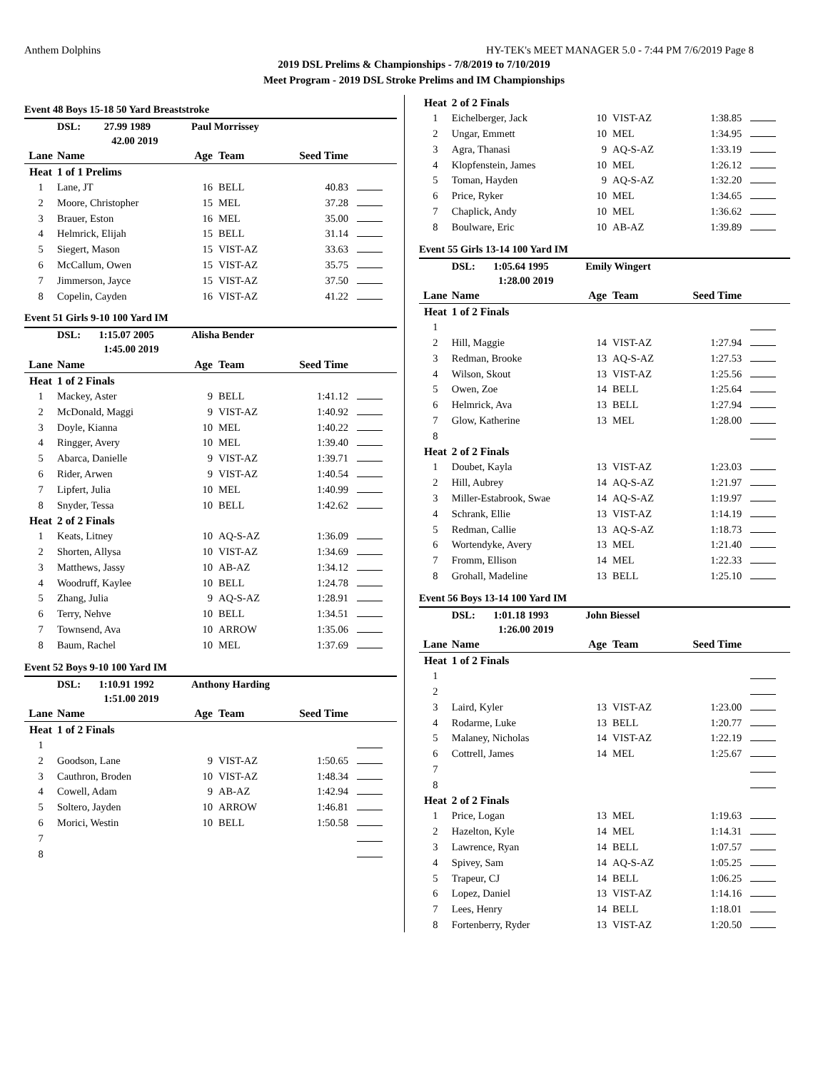Anthem Dolphins HY-TEK's MEET MANAGER 5.0 - 7:44 PM 7/6/2019 Page 8
2019 DSL Prelims & Championships - 7/8/2019 to 7/10/2019
Meet Program - 2019 DSL Stroke Prelims and IM Championships
| Event 48 Boys 15-18 50 Yard Breaststroke | | | | | |
| | DSL: 27.99 1989 | Paul Morrissey | | | |
| | 42.00 2019 | | | | |
| Lane | Name | Age | Team | Seed Time | |
| Heat | 1 of 1 Prelims | | | | |
| 1 | Lane, JT | 16 | BELL | 40.83 | |
| 2 | Moore, Christopher | 15 | MEL | 37.28 | |
| 3 | Brauer, Eston | 16 | MEL | 35.00 | |
| 4 | Helmrick, Elijah | 15 | BELL | 31.14 | |
| 5 | Siegert, Mason | 15 | VIST-AZ | 33.63 | |
| 6 | McCallum, Owen | 15 | VIST-AZ | 35.75 | |
| 7 | Jimmerson, Jayce | 15 | VIST-AZ | 37.50 | |
| 8 | Copelin, Cayden | 16 | VIST-AZ | 41.22 | |
| Event 51 Girls 9-10 100 Yard IM | | | | | |
| | DSL: 1:15.07 2005 | Alisha Bender | | | |
| | 1:45.00 2019 | | | | |
| Lane | Name | Age | Team | Seed Time | |
| Heat | 1 of 2 Finals | | | | |
| 1 | Mackey, Aster | 9 | BELL | 1:41.12 | |
| 2 | McDonald, Maggi | 9 | VIST-AZ | 1:40.92 | |
| 3 | Doyle, Kianna | 10 | MEL | 1:40.22 | |
| 4 | Ringger, Avery | 10 | MEL | 1:39.40 | |
| 5 | Abarca, Danielle | 9 | VIST-AZ | 1:39.71 | |
| 6 | Rider, Arwen | 9 | VIST-AZ | 1:40.54 | |
| 7 | Lipfert, Julia | 10 | MEL | 1:40.99 | |
| 8 | Snyder, Tessa | 10 | BELL | 1:42.62 | |
| Heat | 2 of 2 Finals | | | | |
| 1 | Keats, Litney | 10 | AQ-S-AZ | 1:36.09 | |
| 2 | Shorten, Allysa | 10 | VIST-AZ | 1:34.69 | |
| 3 | Matthews, Jassy | 10 | AB-AZ | 1:34.12 | |
| 4 | Woodruff, Kaylee | 10 | BELL | 1:24.78 | |
| 5 | Zhang, Julia | 9 | AQ-S-AZ | 1:28.91 | |
| 6 | Terry, Nehve | 10 | BELL | 1:34.51 | |
| 7 | Townsend, Ava | 10 | ARROW | 1:35.06 | |
| 8 | Baum, Rachel | 10 | MEL | 1:37.69 | |
| Event 52 Boys 9-10 100 Yard IM | | | | | |
| | DSL: 1:10.91 1992 | Anthony Harding | | | |
| | 1:51.00 2019 | | | | |
| Lane | Name | Age | Team | Seed Time | |
| Heat | 1 of 2 Finals | | | | |
| 1 | | | | | |
| 2 | Goodson, Lane | 9 | VIST-AZ | 1:50.65 | |
| 3 | Cauthron, Broden | 10 | VIST-AZ | 1:48.34 | |
| 4 | Cowell, Adam | 9 | AB-AZ | 1:42.94 | |
| 5 | Soltero, Jayden | 10 | ARROW | 1:46.81 | |
| 6 | Morici, Westin | 10 | BELL | 1:50.58 | |
| 7 | | | | | |
| 8 | | | | | |
| Heat | 2 of 2 Finals | | | | |
| 1 | Eichelberger, Jack | 10 | VIST-AZ | 1:38.85 | |
| 2 | Ungar, Emmett | 10 | MEL | 1:34.95 | |
| 3 | Agra, Thanasi | 9 | AQ-S-AZ | 1:33.19 | |
| 4 | Klopfenstein, James | 10 | MEL | 1:26.12 | |
| 5 | Toman, Hayden | 9 | AQ-S-AZ | 1:32.20 | |
| 6 | Price, Ryker | 10 | MEL | 1:34.65 | |
| 7 | Chaplick, Andy | 10 | MEL | 1:36.62 | |
| 8 | Boulware, Eric | 10 | AB-AZ | 1:39.89 | |
| Event 55 Girls 13-14 100 Yard IM | | | | | |
| | DSL: 1:05.64 1995 | Emily Wingert | | | |
| | 1:28.00 2019 | | | | |
| Lane | Name | Age | Team | Seed Time | |
| Heat | 1 of 2 Finals | | | | |
| 1 | | | | | |
| 2 | Hill, Maggie | 14 | VIST-AZ | 1:27.94 | |
| 3 | Redman, Brooke | 13 | AQ-S-AZ | 1:27.53 | |
| 4 | Wilson, Skout | 13 | VIST-AZ | 1:25.56 | |
| 5 | Owen, Zoe | 14 | BELL | 1:25.64 | |
| 6 | Helmrick, Ava | 13 | BELL | 1:27.94 | |
| 7 | Glow, Katherine | 13 | MEL | 1:28.00 | |
| 8 | | | | | |
| Heat | 2 of 2 Finals | | | | |
| 1 | Doubet, Kayla | 13 | VIST-AZ | 1:23.03 | |
| 2 | Hill, Aubrey | 14 | AQ-S-AZ | 1:21.97 | |
| 3 | Miller-Estabrook, Swae | 14 | AQ-S-AZ | 1:19.97 | |
| 4 | Schrank, Ellie | 13 | VIST-AZ | 1:14.19 | |
| 5 | Redman, Callie | 13 | AQ-S-AZ | 1:18.73 | |
| 6 | Wortendyke, Avery | 13 | MEL | 1:21.40 | |
| 7 | Fromm, Ellison | 14 | MEL | 1:22.33 | |
| 8 | Grohall, Madeline | 13 | BELL | 1:25.10 | |
| Event 56 Boys 13-14 100 Yard IM | | | | | |
| | DSL: 1:01.18 1993 | John Biessel | | | |
| | 1:26.00 2019 | | | | |
| Lane | Name | Age | Team | Seed Time | |
| Heat | 1 of 2 Finals | | | | |
| 1 | | | | | |
| 2 | | | | | |
| 3 | Laird, Kyler | 13 | VIST-AZ | 1:23.00 | |
| 4 | Rodarme, Luke | 13 | BELL | 1:20.77 | |
| 5 | Malaney, Nicholas | 14 | VIST-AZ | 1:22.19 | |
| 6 | Cottrell, James | 14 | MEL | 1:25.67 | |
| 7 | | | | | |
| 8 | | | | | |
| Heat | 2 of 2 Finals | | | | |
| 1 | Price, Logan | 13 | MEL | 1:19.63 | |
| 2 | Hazelton, Kyle | 14 | MEL | 1:14.31 | |
| 3 | Lawrence, Ryan | 14 | BELL | 1:07.57 | |
| 4 | Spivey, Sam | 14 | AQ-S-AZ | 1:05.25 | |
| 5 | Trapeur, CJ | 14 | BELL | 1:06.25 | |
| 6 | Lopez, Daniel | 13 | VIST-AZ | 1:14.16 | |
| 7 | Lees, Henry | 14 | BELL | 1:18.01 | |
| 8 | Fortenberry, Ryder | 13 | VIST-AZ | 1:20.50 | |